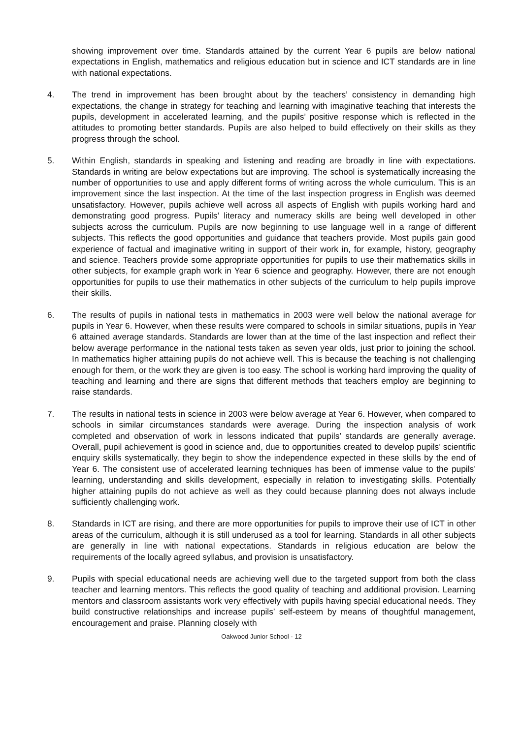showing improvement over time. Standards attained by the current Year 6 pupils are below national expectations in English, mathematics and religious education but in science and ICT standards are in line with national expectations.
4. The trend in improvement has been brought about by the teachers’ consistency in demanding high expectations, the change in strategy for teaching and learning with imaginative teaching that interests the pupils, development in accelerated learning, and the pupils’ positive response which is reflected in the attitudes to promoting better standards. Pupils are also helped to build effectively on their skills as they progress through the school.
5. Within English, standards in speaking and listening and reading are broadly in line with expectations. Standards in writing are below expectations but are improving. The school is systematically increasing the number of opportunities to use and apply different forms of writing across the whole curriculum. This is an improvement since the last inspection. At the time of the last inspection progress in English was deemed unsatisfactory. However, pupils achieve well across all aspects of English with pupils working hard and demonstrating good progress. Pupils’ literacy and numeracy skills are being well developed in other subjects across the curriculum. Pupils are now beginning to use language well in a range of different subjects. This reflects the good opportunities and guidance that teachers provide. Most pupils gain good experience of factual and imaginative writing in support of their work in, for example, history, geography and science. Teachers provide some appropriate opportunities for pupils to use their mathematics skills in other subjects, for example graph work in Year 6 science and geography. However, there are not enough opportunities for pupils to use their mathematics in other subjects of the curriculum to help pupils improve their skills.
6. The results of pupils in national tests in mathematics in 2003 were well below the national average for pupils in Year 6. However, when these results were compared to schools in similar situations, pupils in Year 6 attained average standards. Standards are lower than at the time of the last inspection and reflect their below average performance in the national tests taken as seven year olds, just prior to joining the school. In mathematics higher attaining pupils do not achieve well. This is because the teaching is not challenging enough for them, or the work they are given is too easy. The school is working hard improving the quality of teaching and learning and there are signs that different methods that teachers employ are beginning to raise standards.
7. The results in national tests in science in 2003 were below average at Year 6. However, when compared to schools in similar circumstances standards were average. During the inspection analysis of work completed and observation of work in lessons indicated that pupils’ standards are generally average. Overall, pupil achievement is good in science and, due to opportunities created to develop pupils’ scientific enquiry skills systematically, they begin to show the independence expected in these skills by the end of Year 6. The consistent use of accelerated learning techniques has been of immense value to the pupils’ learning, understanding and skills development, especially in relation to investigating skills. Potentially higher attaining pupils do not achieve as well as they could because planning does not always include sufficiently challenging work.
8. Standards in ICT are rising, and there are more opportunities for pupils to improve their use of ICT in other areas of the curriculum, although it is still underused as a tool for learning. Standards in all other subjects are generally in line with national expectations. Standards in religious education are below the requirements of the locally agreed syllabus, and provision is unsatisfactory.
9. Pupils with special educational needs are achieving well due to the targeted support from both the class teacher and learning mentors. This reflects the good quality of teaching and additional provision. Learning mentors and classroom assistants work very effectively with pupils having special educational needs. They build constructive relationships and increase pupils’ self-esteem by means of thoughtful management, encouragement and praise. Planning closely with
Oakwood Junior School - 12